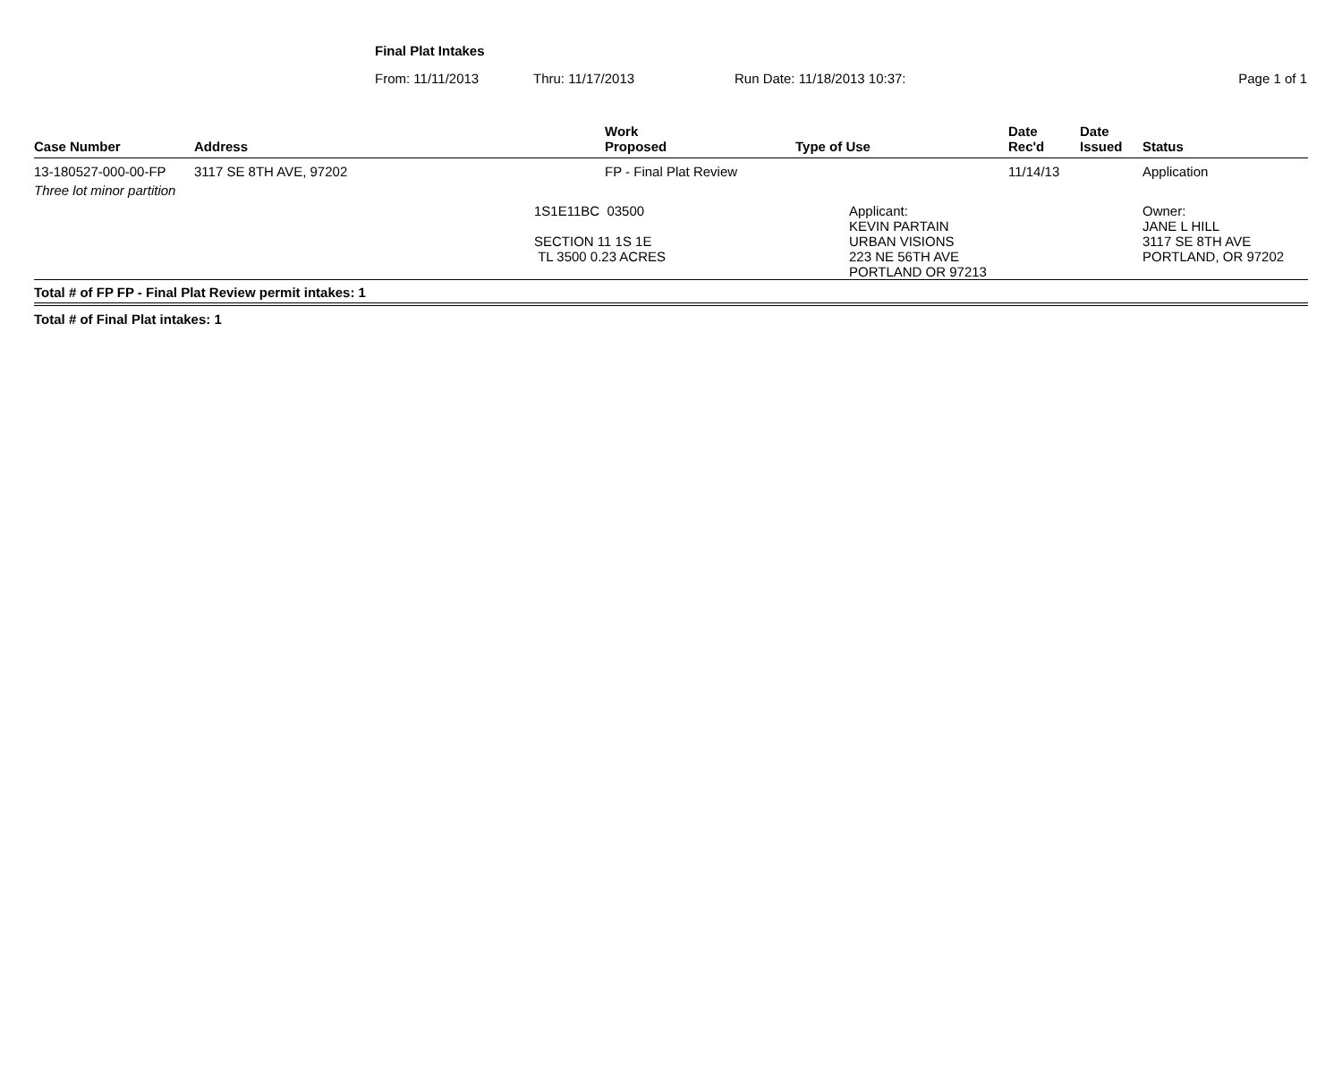Final Plat Intakes
From: 11/11/2013 Thru: 11/17/2013 Run Date: 11/18/2013 10:37: Page 1 of 1
| Case Number | Address | Work Proposed | Type of Use | Date Rec'd | Date Issued | Status |
| --- | --- | --- | --- | --- | --- | --- |
| 13-180527-000-00-FP | 3117 SE 8TH AVE, 97202 | FP - Final Plat Review | | 11/14/13 | | Application |
| Three lot minor partition | | | | | | |
| | 1S1E11BC 03500 SECTION 11 1S 1E TL 3500 0.23 ACRES | | Applicant: KEVIN PARTAIN URBAN VISIONS 223 NE 56TH AVE PORTLAND OR 97213 | | | Owner: JANE L HILL 3117 SE 8TH AVE PORTLAND, OR 97202 |
| Total # of FP FP - Final Plat Review permit intakes: 1 | | | | | | |
Total # of Final Plat intakes: 1